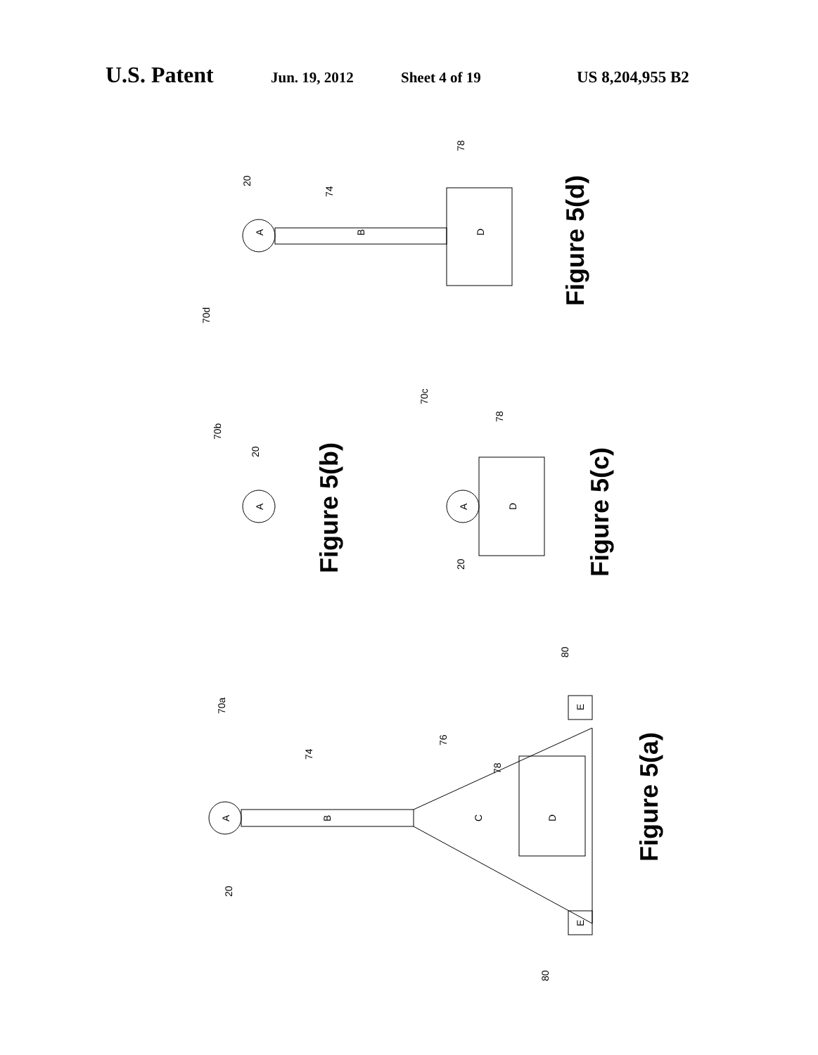U.S. Patent Jun. 19, 2012 Sheet 4 of 19 US 8,204,955 B2
A
B
D
20
74
78
70d
Figure 5(d)
A
20
70b
Figure 5(b)
A
D
20
78
70c
Figure 5(c)
A
B
C
D
E
E
20
74
76
78
80
80
70a
Figure 5(a)